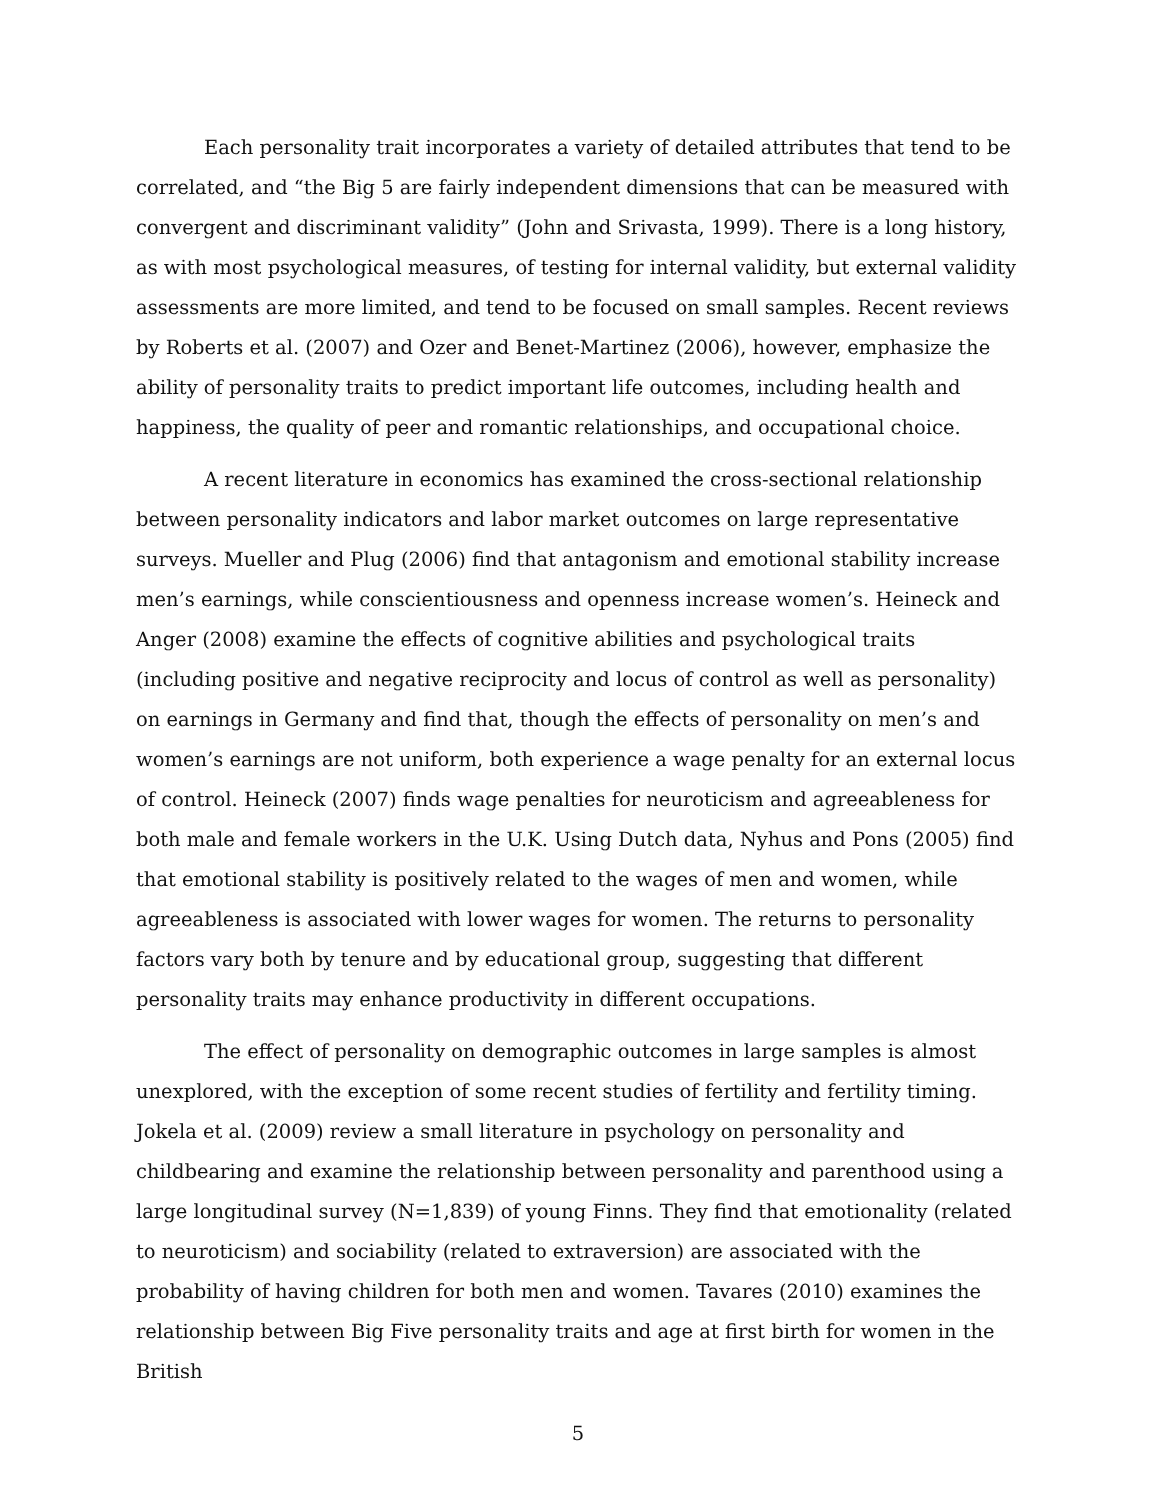Each personality trait incorporates a variety of detailed attributes that tend to be correlated, and “the Big 5 are fairly independent dimensions that can be measured with convergent and discriminant validity” (John and Srivasta, 1999). There is a long history, as with most psychological measures, of testing for internal validity, but external validity assessments are more limited, and tend to be focused on small samples. Recent reviews by Roberts et al. (2007) and Ozer and Benet-Martinez (2006), however, emphasize the ability of personality traits to predict important life outcomes, including health and happiness, the quality of peer and romantic relationships, and occupational choice.
A recent literature in economics has examined the cross-sectional relationship between personality indicators and labor market outcomes on large representative surveys. Mueller and Plug (2006) find that antagonism and emotional stability increase men’s earnings, while conscientiousness and openness increase women’s. Heineck and Anger (2008) examine the effects of cognitive abilities and psychological traits (including positive and negative reciprocity and locus of control as well as personality) on earnings in Germany and find that, though the effects of personality on men’s and women’s earnings are not uniform, both experience a wage penalty for an external locus of control. Heineck (2007) finds wage penalties for neuroticism and agreeableness for both male and female workers in the U.K. Using Dutch data, Nyhus and Pons (2005) find that emotional stability is positively related to the wages of men and women, while agreeableness is associated with lower wages for women. The returns to personality factors vary both by tenure and by educational group, suggesting that different personality traits may enhance productivity in different occupations.
The effect of personality on demographic outcomes in large samples is almost unexplored, with the exception of some recent studies of fertility and fertility timing. Jokela et al. (2009) review a small literature in psychology on personality and childbearing and examine the relationship between personality and parenthood using a large longitudinal survey (N=1,839) of young Finns. They find that emotionality (related to neuroticism) and sociability (related to extraversion) are associated with the probability of having children for both men and women. Tavares (2010) examines the relationship between Big Five personality traits and age at first birth for women in the British
5